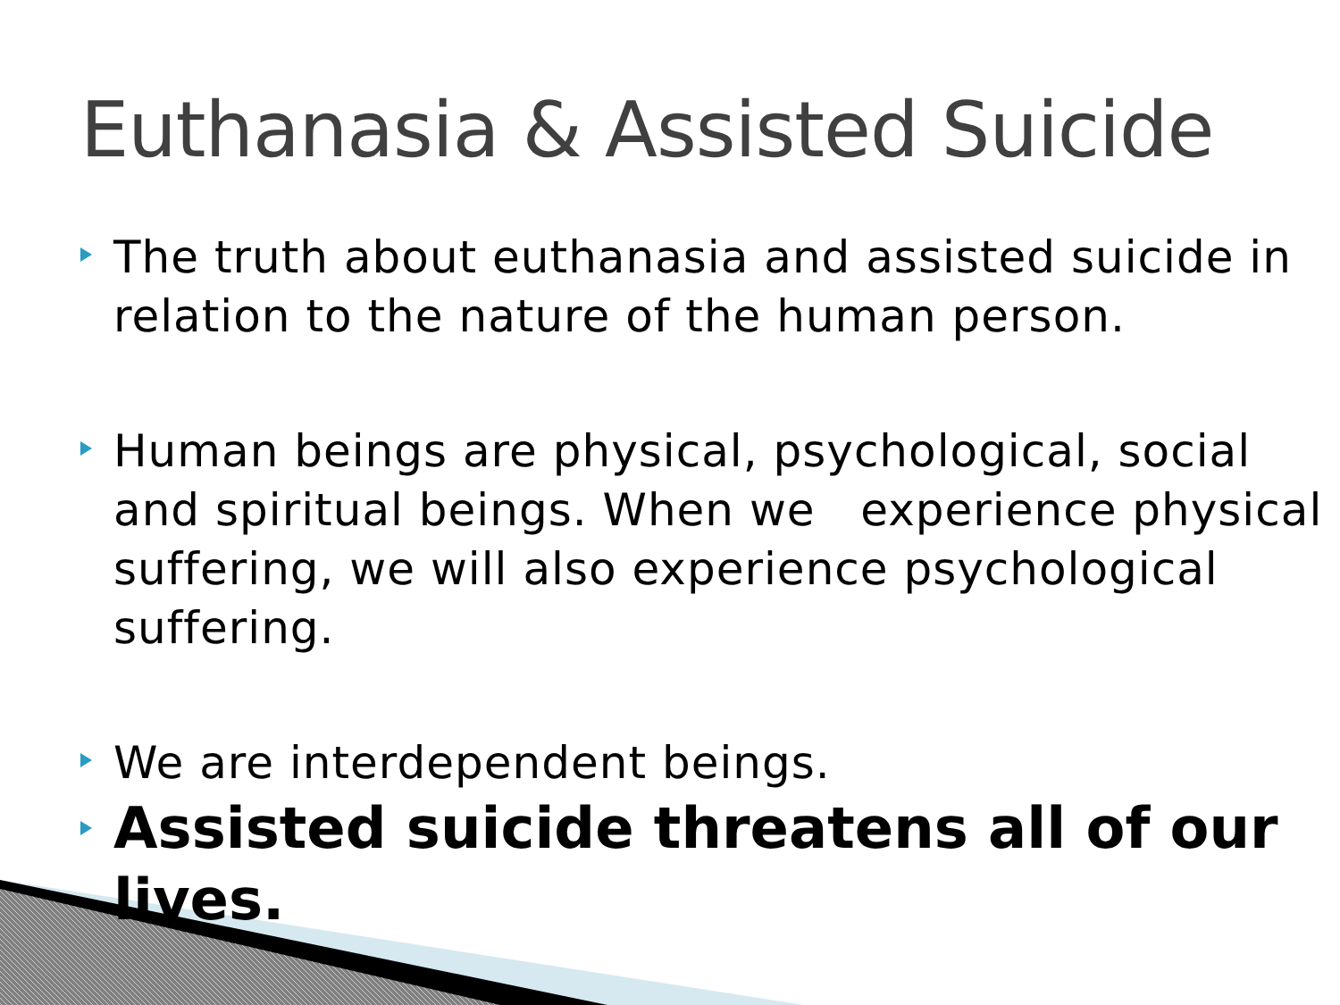Euthanasia & Assisted Suicide
The truth about euthanasia and assisted suicide in relation to the nature of the human person.
Human beings are physical, psychological, social and spiritual beings. When we experience physical suffering, we will also experience psychological suffering.
We are interdependent beings.
Assisted suicide threatens all of our lives.